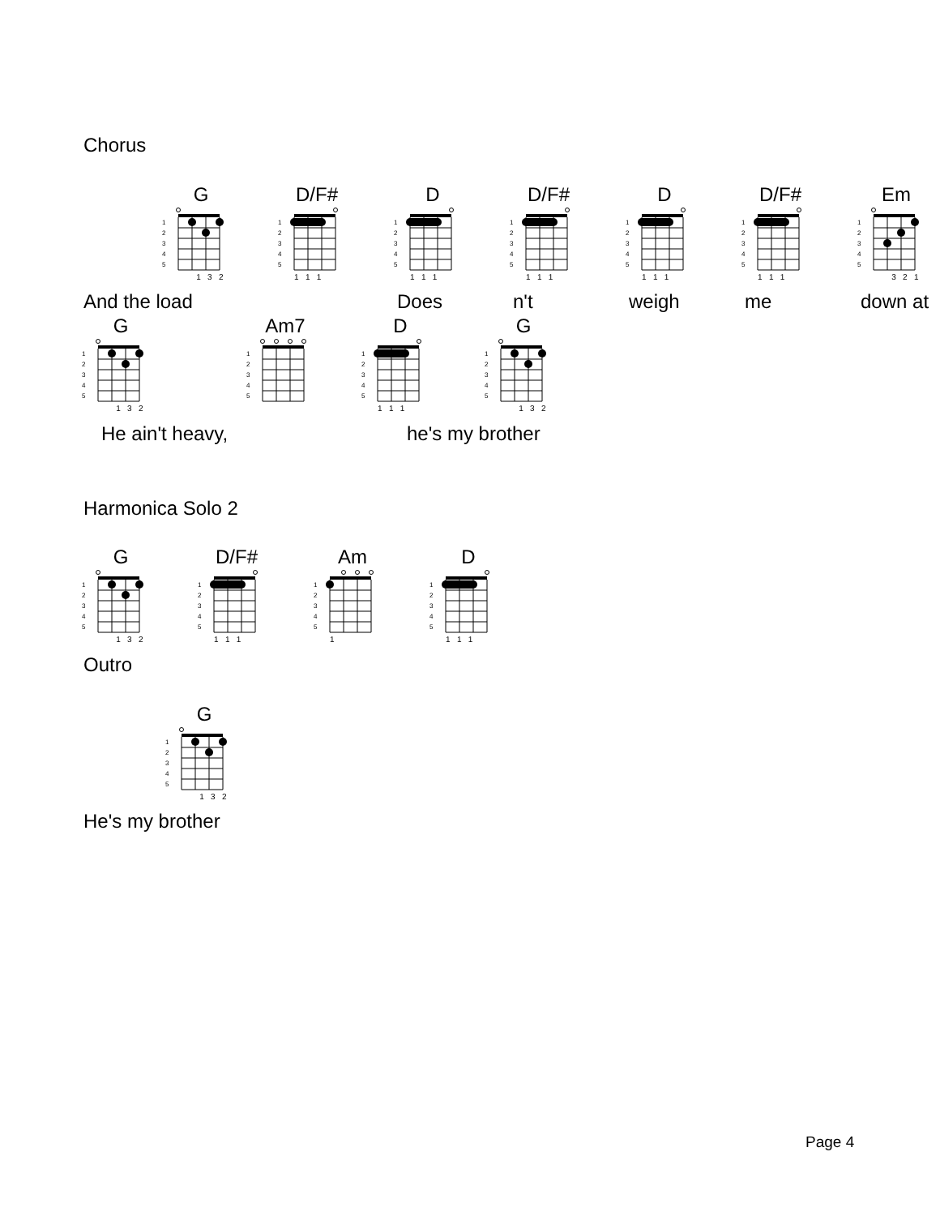Chorus
G
1
2
3
4
5
1 3 2
D/F#
1
2
3
4
5
1 1 1
D
1
2
3
4
5
1 1 1
D/F#
1
2
3
4
5
1 1 1
D
1
2
3
4
5
1 1 1
D/F#
1
2
3
4
5
1 1 1
Em
1
2
3
4
5
3 2 1
And the load Does n't weigh me down at
G
1
2
3
4
5
1 3 2
Am7
1
2
3
4
5
D
1
2
3
4
5
1 1 1
G
1
2
3
4
5
1 3 2
He ain't heavy, he's my brother
Harmonica Solo 2
G
1
2
3
4
5
1 3 2
D/F#
1
2
3
4
5
1 1 1
Am
1
2
3
4
5
1
D
1
2
3
4
5
1 1 1
Outro
G
1
2
3
4
5
1 3 2
He's my brother
Page 4